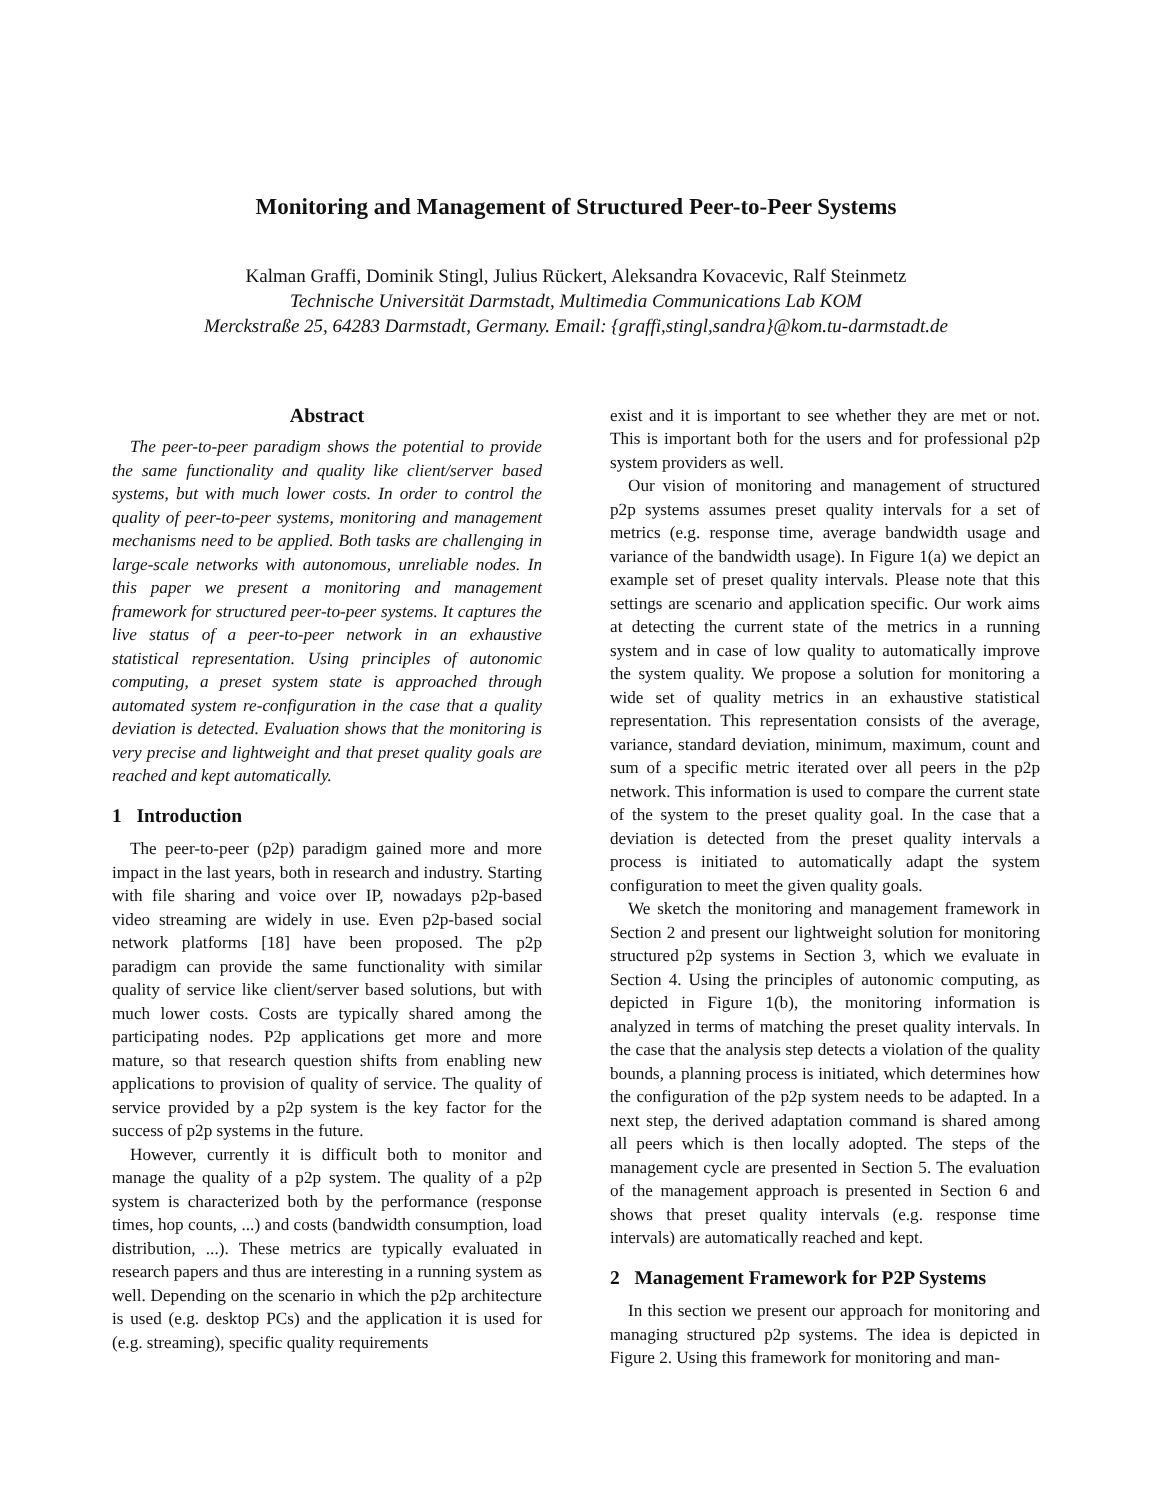Monitoring and Management of Structured Peer-to-Peer Systems
Kalman Graffi, Dominik Stingl, Julius Rückert, Aleksandra Kovacevic, Ralf Steinmetz
Technische Universität Darmstadt, Multimedia Communications Lab KOM
Merckstraße 25, 64283 Darmstadt, Germany. Email: {graffi,stingl,sandra}@kom.tu-darmstadt.de
Abstract
The peer-to-peer paradigm shows the potential to provide the same functionality and quality like client/server based systems, but with much lower costs. In order to control the quality of peer-to-peer systems, monitoring and management mechanisms need to be applied. Both tasks are challenging in large-scale networks with autonomous, unreliable nodes. In this paper we present a monitoring and management framework for structured peer-to-peer systems. It captures the live status of a peer-to-peer network in an exhaustive statistical representation. Using principles of autonomic computing, a preset system state is approached through automated system re-configuration in the case that a quality deviation is detected. Evaluation shows that the monitoring is very precise and lightweight and that preset quality goals are reached and kept automatically.
1 Introduction
The peer-to-peer (p2p) paradigm gained more and more impact in the last years, both in research and industry. Starting with file sharing and voice over IP, nowadays p2p-based video streaming are widely in use. Even p2p-based social network platforms [18] have been proposed. The p2p paradigm can provide the same functionality with similar quality of service like client/server based solutions, but with much lower costs. Costs are typically shared among the participating nodes. P2p applications get more and more mature, so that research question shifts from enabling new applications to provision of quality of service. The quality of service provided by a p2p system is the key factor for the success of p2p systems in the future.
However, currently it is difficult both to monitor and manage the quality of a p2p system. The quality of a p2p system is characterized both by the performance (response times, hop counts, ...) and costs (bandwidth consumption, load distribution, ...). These metrics are typically evaluated in research papers and thus are interesting in a running system as well. Depending on the scenario in which the p2p architecture is used (e.g. desktop PCs) and the application it is used for (e.g. streaming), specific quality requirements
exist and it is important to see whether they are met or not. This is important both for the users and for professional p2p system providers as well.
Our vision of monitoring and management of structured p2p systems assumes preset quality intervals for a set of metrics (e.g. response time, average bandwidth usage and variance of the bandwidth usage). In Figure 1(a) we depict an example set of preset quality intervals. Please note that this settings are scenario and application specific. Our work aims at detecting the current state of the metrics in a running system and in case of low quality to automatically improve the system quality. We propose a solution for monitoring a wide set of quality metrics in an exhaustive statistical representation. This representation consists of the average, variance, standard deviation, minimum, maximum, count and sum of a specific metric iterated over all peers in the p2p network. This information is used to compare the current state of the system to the preset quality goal. In the case that a deviation is detected from the preset quality intervals a process is initiated to automatically adapt the system configuration to meet the given quality goals.
We sketch the monitoring and management framework in Section 2 and present our lightweight solution for monitoring structured p2p systems in Section 3, which we evaluate in Section 4. Using the principles of autonomic computing, as depicted in Figure 1(b), the monitoring information is analyzed in terms of matching the preset quality intervals. In the case that the analysis step detects a violation of the quality bounds, a planning process is initiated, which determines how the configuration of the p2p system needs to be adapted. In a next step, the derived adaptation command is shared among all peers which is then locally adopted. The steps of the management cycle are presented in Section 5. The evaluation of the management approach is presented in Section 6 and shows that preset quality intervals (e.g. response time intervals) are automatically reached and kept.
2 Management Framework for P2P Systems
In this section we present our approach for monitoring and managing structured p2p systems. The idea is depicted in Figure 2. Using this framework for monitoring and man-